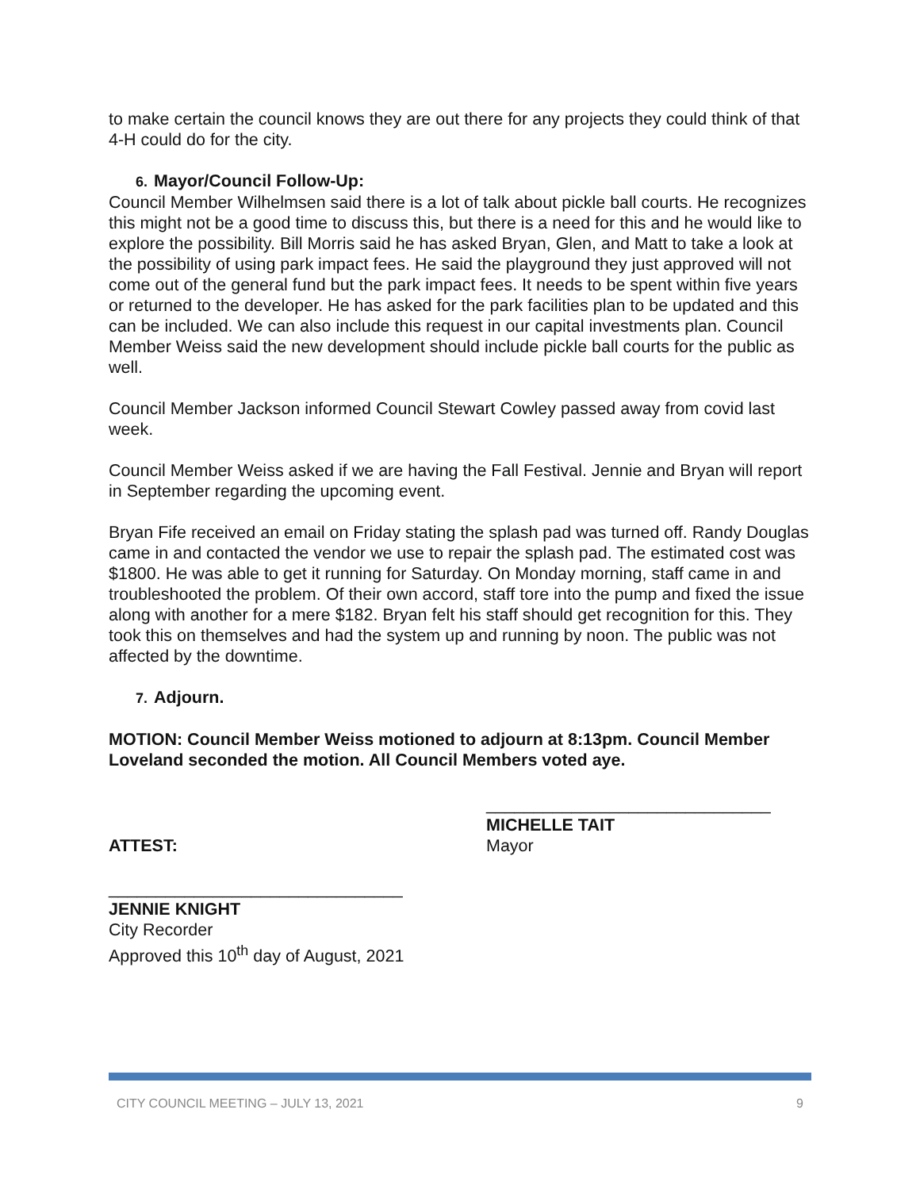to make certain the council knows they are out there for any projects they could think of that 4-H could do for the city.
6. Mayor/Council Follow-Up:
Council Member Wilhelmsen said there is a lot of talk about pickle ball courts. He recognizes this might not be a good time to discuss this, but there is a need for this and he would like to explore the possibility. Bill Morris said he has asked Bryan, Glen, and Matt to take a look at the possibility of using park impact fees. He said the playground they just approved will not come out of the general fund but the park impact fees. It needs to be spent within five years or returned to the developer. He has asked for the park facilities plan to be updated and this can be included. We can also include this request in our capital investments plan. Council Member Weiss said the new development should include pickle ball courts for the public as well.
Council Member Jackson informed Council Stewart Cowley passed away from covid last week.
Council Member Weiss asked if we are having the Fall Festival. Jennie and Bryan will report in September regarding the upcoming event.
Bryan Fife received an email on Friday stating the splash pad was turned off. Randy Douglas came in and contacted the vendor we use to repair the splash pad. The estimated cost was $1800. He was able to get it running for Saturday. On Monday morning, staff came in and troubleshooted the problem. Of their own accord, staff tore into the pump and fixed the issue along with another for a mere $182. Bryan felt his staff should get recognition for this. They took this on themselves and had the system up and running by noon. The public was not affected by the downtime.
7. Adjourn.
MOTION: Council Member Weiss motioned to adjourn at 8:13pm. Council Member Loveland seconded the motion. All Council Members voted aye.
ATTEST:
______________________________
MICHELLE TAIT
Mayor
_______________________________
JENNIE KNIGHT
City Recorder
Approved this 10<sup>th</sup> day of August, 2021
CITY COUNCIL MEETING – JULY 13, 2021 9